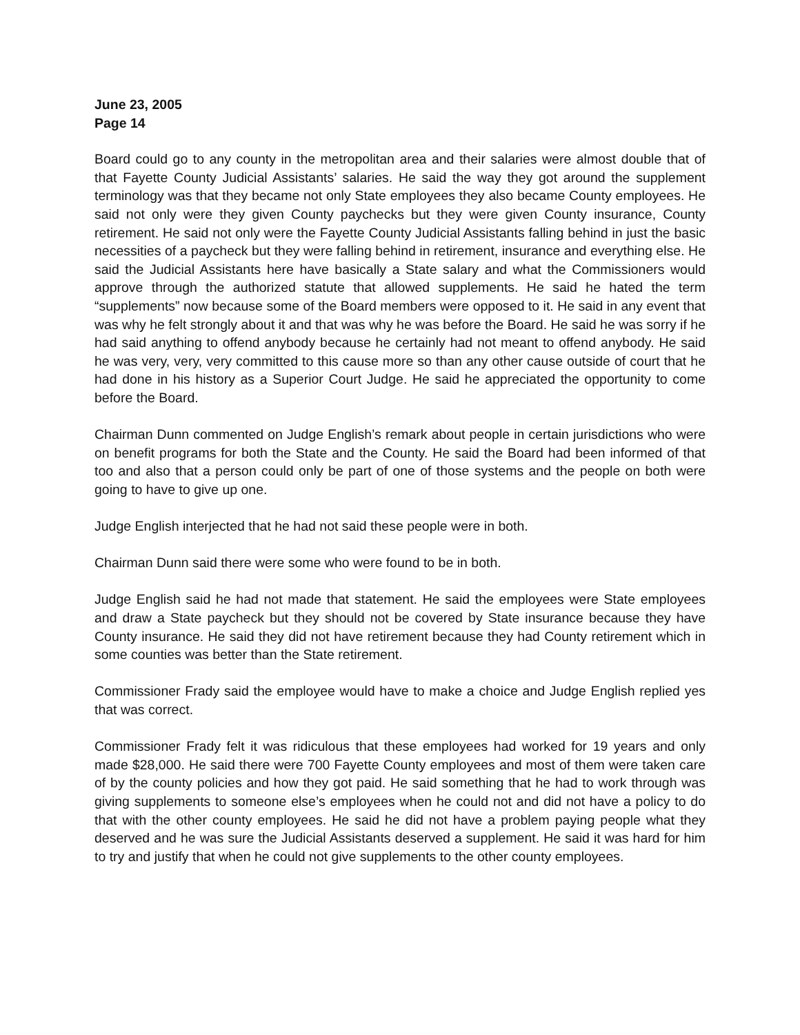June 23, 2005
Page 14
Board could go to any county in the metropolitan area and their salaries were almost double that of that Fayette County Judicial Assistants’ salaries. He said the way they got around the supplement terminology was that they became not only State employees they also became County employees. He said not only were they given County paychecks but they were given County insurance, County retirement. He said not only were the Fayette County Judicial Assistants falling behind in just the basic necessities of a paycheck but they were falling behind in retirement, insurance and everything else. He said the Judicial Assistants here have basically a State salary and what the Commissioners would approve through the authorized statute that allowed supplements. He said he hated the term “supplements” now because some of the Board members were opposed to it. He said in any event that was why he felt strongly about it and that was why he was before the Board. He said he was sorry if he had said anything to offend anybody because he certainly had not meant to offend anybody. He said he was very, very, very committed to this cause more so than any other cause outside of court that he had done in his history as a Superior Court Judge. He said he appreciated the opportunity to come before the Board.
Chairman Dunn commented on Judge English’s remark about people in certain jurisdictions who were on benefit programs for both the State and the County. He said the Board had been informed of that too and also that a person could only be part of one of those systems and the people on both were going to have to give up one.
Judge English interjected that he had not said these people were in both.
Chairman Dunn said there were some who were found to be in both.
Judge English said he had not made that statement. He said the employees were State employees and draw a State paycheck but they should not be covered by State insurance because they have County insurance. He said they did not have retirement because they had County retirement which in some counties was better than the State retirement.
Commissioner Frady said the employee would have to make a choice and Judge English replied yes that was correct.
Commissioner Frady felt it was ridiculous that these employees had worked for 19 years and only made $28,000. He said there were 700 Fayette County employees and most of them were taken care of by the county policies and how they got paid. He said something that he had to work through was giving supplements to someone else’s employees when he could not and did not have a policy to do that with the other county employees. He said he did not have a problem paying people what they deserved and he was sure the Judicial Assistants deserved a supplement. He said it was hard for him to try and justify that when he could not give supplements to the other county employees.